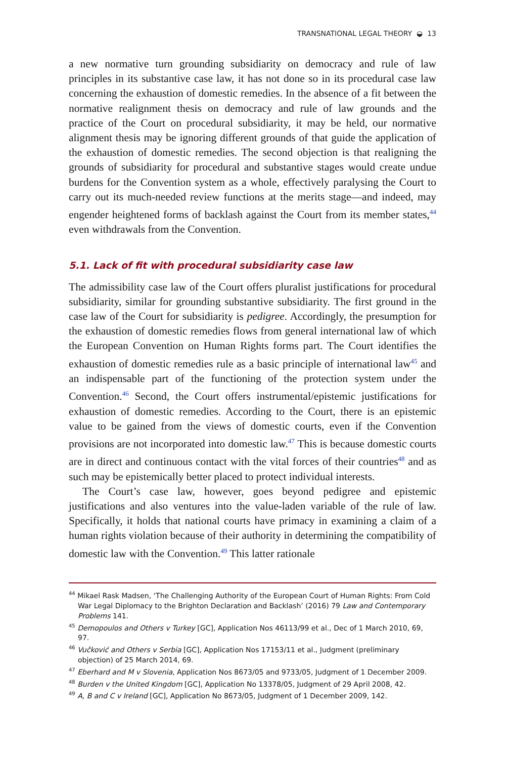TRANSNATIONAL LEGAL THEORY ◒ 13
a new normative turn grounding subsidiarity on democracy and rule of law principles in its substantive case law, it has not done so in its procedural case law concerning the exhaustion of domestic remedies. In the absence of a fit between the normative realignment thesis on democracy and rule of law grounds and the practice of the Court on procedural subsidiarity, it may be held, our normative alignment thesis may be ignoring different grounds of that guide the application of the exhaustion of domestic remedies. The second objection is that realigning the grounds of subsidiarity for procedural and substantive stages would create undue burdens for the Convention system as a whole, effectively paralysing the Court to carry out its much-needed review functions at the merits stage—and indeed, may engender heightened forms of backlash against the Court from its member states,<sup>44</sup> even withdrawals from the Convention.
5.1. Lack of fit with procedural subsidiarity case law
The admissibility case law of the Court offers pluralist justifications for procedural subsidiarity, similar for grounding substantive subsidiarity. The first ground in the case law of the Court for subsidiarity is pedigree. Accordingly, the presumption for the exhaustion of domestic remedies flows from general international law of which the European Convention on Human Rights forms part. The Court identifies the exhaustion of domestic remedies rule as a basic principle of international law<sup>45</sup> and an indispensable part of the functioning of the protection system under the Convention.<sup>46</sup> Second, the Court offers instrumental/epistemic justifications for exhaustion of domestic remedies. According to the Court, there is an epistemic value to be gained from the views of domestic courts, even if the Convention provisions are not incorporated into domestic law.<sup>47</sup> This is because domestic courts are in direct and continuous contact with the vital forces of their countries<sup>48</sup> and as such may be epistemically better placed to protect individual interests.
The Court’s case law, however, goes beyond pedigree and epistemic justifications and also ventures into the value-laden variable of the rule of law. Specifically, it holds that national courts have primacy in examining a claim of a human rights violation because of their authority in determining the compatibility of domestic law with the Convention.<sup>49</sup> This latter rationale
<sup>44</sup> Mikael Rask Madsen, ‘The Challenging Authority of the European Court of Human Rights: From Cold War Legal Diplomacy to the Brighton Declaration and Backlash’ (2016) 79 Law and Contemporary Problems 141.
<sup>45</sup> Demopoulos and Others v Turkey [GC], Application Nos 46113/99 et al., Dec of 1 March 2010, 69, 97.
<sup>46</sup> Vučković and Others v Serbia [GC], Application Nos 17153/11 et al., Judgment (preliminary objection) of 25 March 2014, 69.
<sup>47</sup> Eberhard and M v Slovenia, Application Nos 8673/05 and 9733/05, Judgment of 1 December 2009.
<sup>48</sup> Burden v the United Kingdom [GC], Application No 13378/05, Judgment of 29 April 2008, 42.
<sup>49</sup> A, B and C v Ireland [GC], Application No 8673/05, Judgment of 1 December 2009, 142.